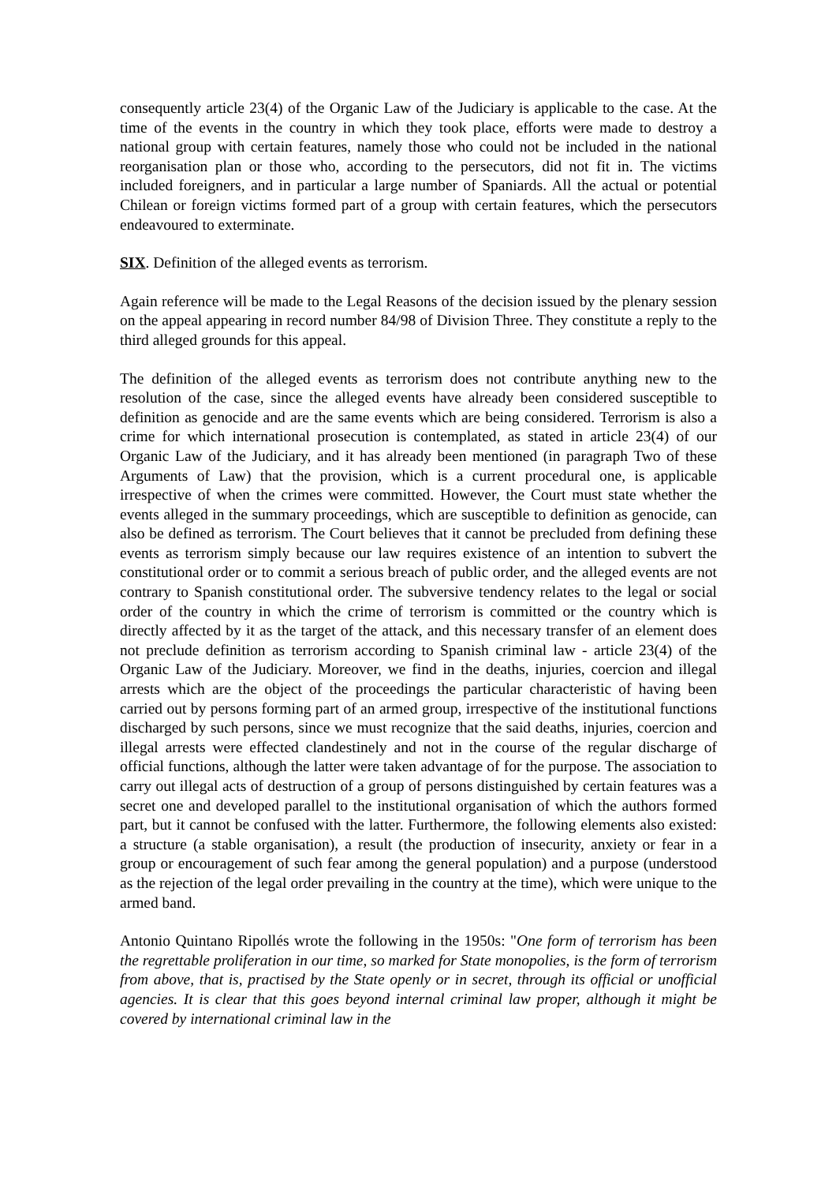consequently article 23(4) of the Organic Law of the Judiciary is applicable to the case. At the time of the events in the country in which they took place, efforts were made to destroy a national group with certain features, namely those who could not be included in the national reorganisation plan or those who, according to the persecutors, did not fit in. The victims included foreigners, and in particular a large number of Spaniards. All the actual or potential Chilean or foreign victims formed part of a group with certain features, which the persecutors endeavoured to exterminate.
SIX. Definition of the alleged events as terrorism.
Again reference will be made to the Legal Reasons of the decision issued by the plenary session on the appeal appearing in record number 84/98 of Division Three. They constitute a reply to the third alleged grounds for this appeal.
The definition of the alleged events as terrorism does not contribute anything new to the resolution of the case, since the alleged events have already been considered susceptible to definition as genocide and are the same events which are being considered. Terrorism is also a crime for which international prosecution is contemplated, as stated in article 23(4) of our Organic Law of the Judiciary, and it has already been mentioned (in paragraph Two of these Arguments of Law) that the provision, which is a current procedural one, is applicable irrespective of when the crimes were committed. However, the Court must state whether the events alleged in the summary proceedings, which are susceptible to definition as genocide, can also be defined as terrorism. The Court believes that it cannot be precluded from defining these events as terrorism simply because our law requires existence of an intention to subvert the constitutional order or to commit a serious breach of public order, and the alleged events are not contrary to Spanish constitutional order. The subversive tendency relates to the legal or social order of the country in which the crime of terrorism is committed or the country which is directly affected by it as the target of the attack, and this necessary transfer of an element does not preclude definition as terrorism according to Spanish criminal law - article 23(4) of the Organic Law of the Judiciary. Moreover, we find in the deaths, injuries, coercion and illegal arrests which are the object of the proceedings the particular characteristic of having been carried out by persons forming part of an armed group, irrespective of the institutional functions discharged by such persons, since we must recognize that the said deaths, injuries, coercion and illegal arrests were effected clandestinely and not in the course of the regular discharge of official functions, although the latter were taken advantage of for the purpose. The association to carry out illegal acts of destruction of a group of persons distinguished by certain features was a secret one and developed parallel to the institutional organisation of which the authors formed part, but it cannot be confused with the latter. Furthermore, the following elements also existed: a structure (a stable organisation), a result (the production of insecurity, anxiety or fear in a group or encouragement of such fear among the general population) and a purpose (understood as the rejection of the legal order prevailing in the country at the time), which were unique to the armed band.
Antonio Quintano Ripollés wrote the following in the 1950s: "One form of terrorism has been the regrettable proliferation in our time, so marked for State monopolies, is the form of terrorism from above, that is, practised by the State openly or in secret, through its official or unofficial agencies. It is clear that this goes beyond internal criminal law proper, although it might be covered by international criminal law in the